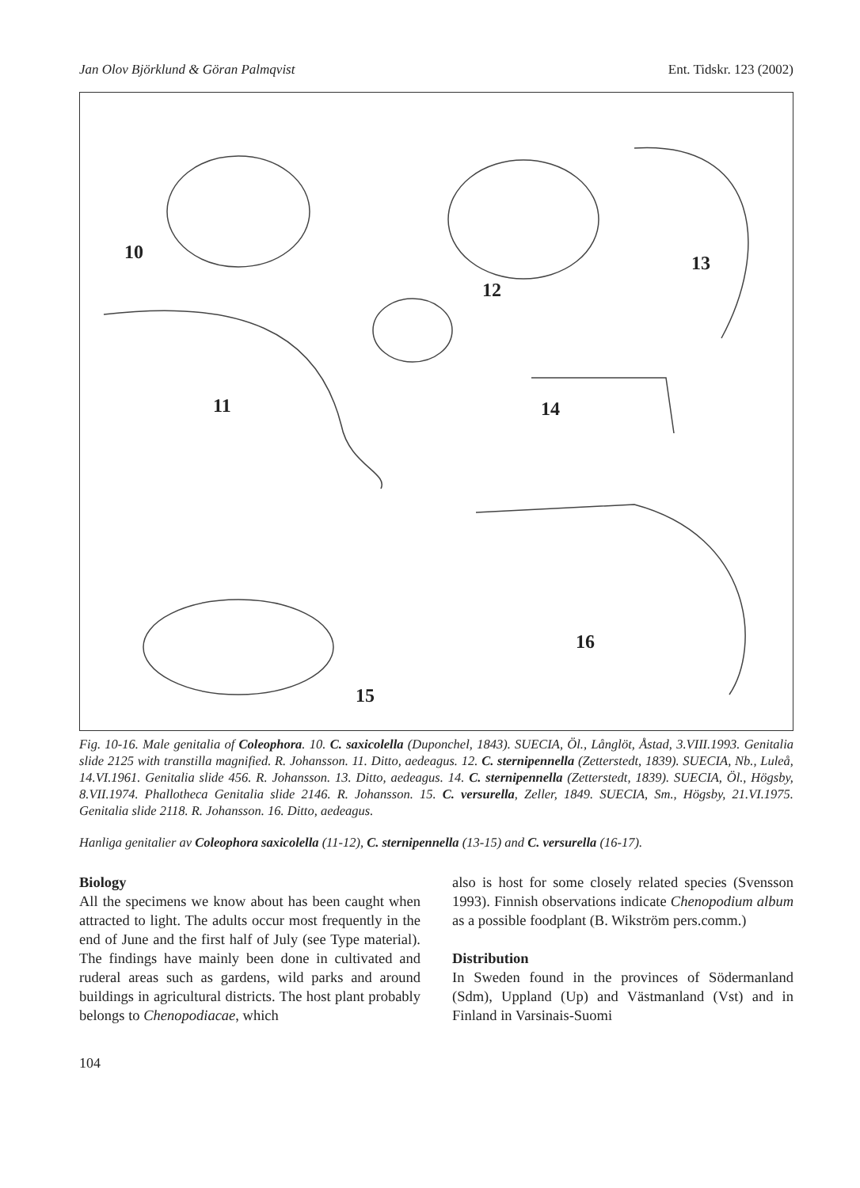Jan Olov Björklund & Göran Palmqvist Ent. Tidskr. 123 (2002)
10
11
12
13
14
15
16
Fig. 10-16. Male genitalia of Coleophora. 10. C. saxicolella (Duponchel, 1843). SUECIA, Öl., Långlöt, Åstad, 3.VIII.1993. Genitalia slide 2125 with transtilla magnified. R. Johansson. 11. Ditto, aedeagus. 12. C. sternipennella (Zetterstedt, 1839). SUECIA, Nb., Luleå, 14.VI.1961. Genitalia slide 456. R. Johansson. 13. Ditto, aedeagus. 14. C. sternipennella (Zetterstedt, 1839). SUECIA, Öl., Högsby, 8.VII.1974. Phallotheca Genitalia slide 2146. R. Johansson. 15. C. versurella, Zeller, 1849. SUECIA, Sm., Högsby, 21.VI.1975. Genitalia slide 2118. R. Johansson. 16. Ditto, aedeagus.
Hanliga genitalier av Coleophora saxicolella (11-12), C. sternipennella (13-15) and C. versurella (16-17).
Biology
All the specimens we know about has been caught when attracted to light. The adults occur most frequently in the end of June and the first half of July (see Type material). The findings have mainly been done in cultivated and ruderal areas such as gardens, wild parks and around buildings in agricultural districts. The host plant probably belongs to Chenopodiacae, which
also is host for some closely related species (Svensson 1993). Finnish observations indicate Chenopodium album as a possible foodplant (B. Wikström pers.comm.)
Distribution
In Sweden found in the provinces of Södermanland (Sdm), Uppland (Up) and Västmanland (Vst) and in Finland in Varsinais-Suomi
104